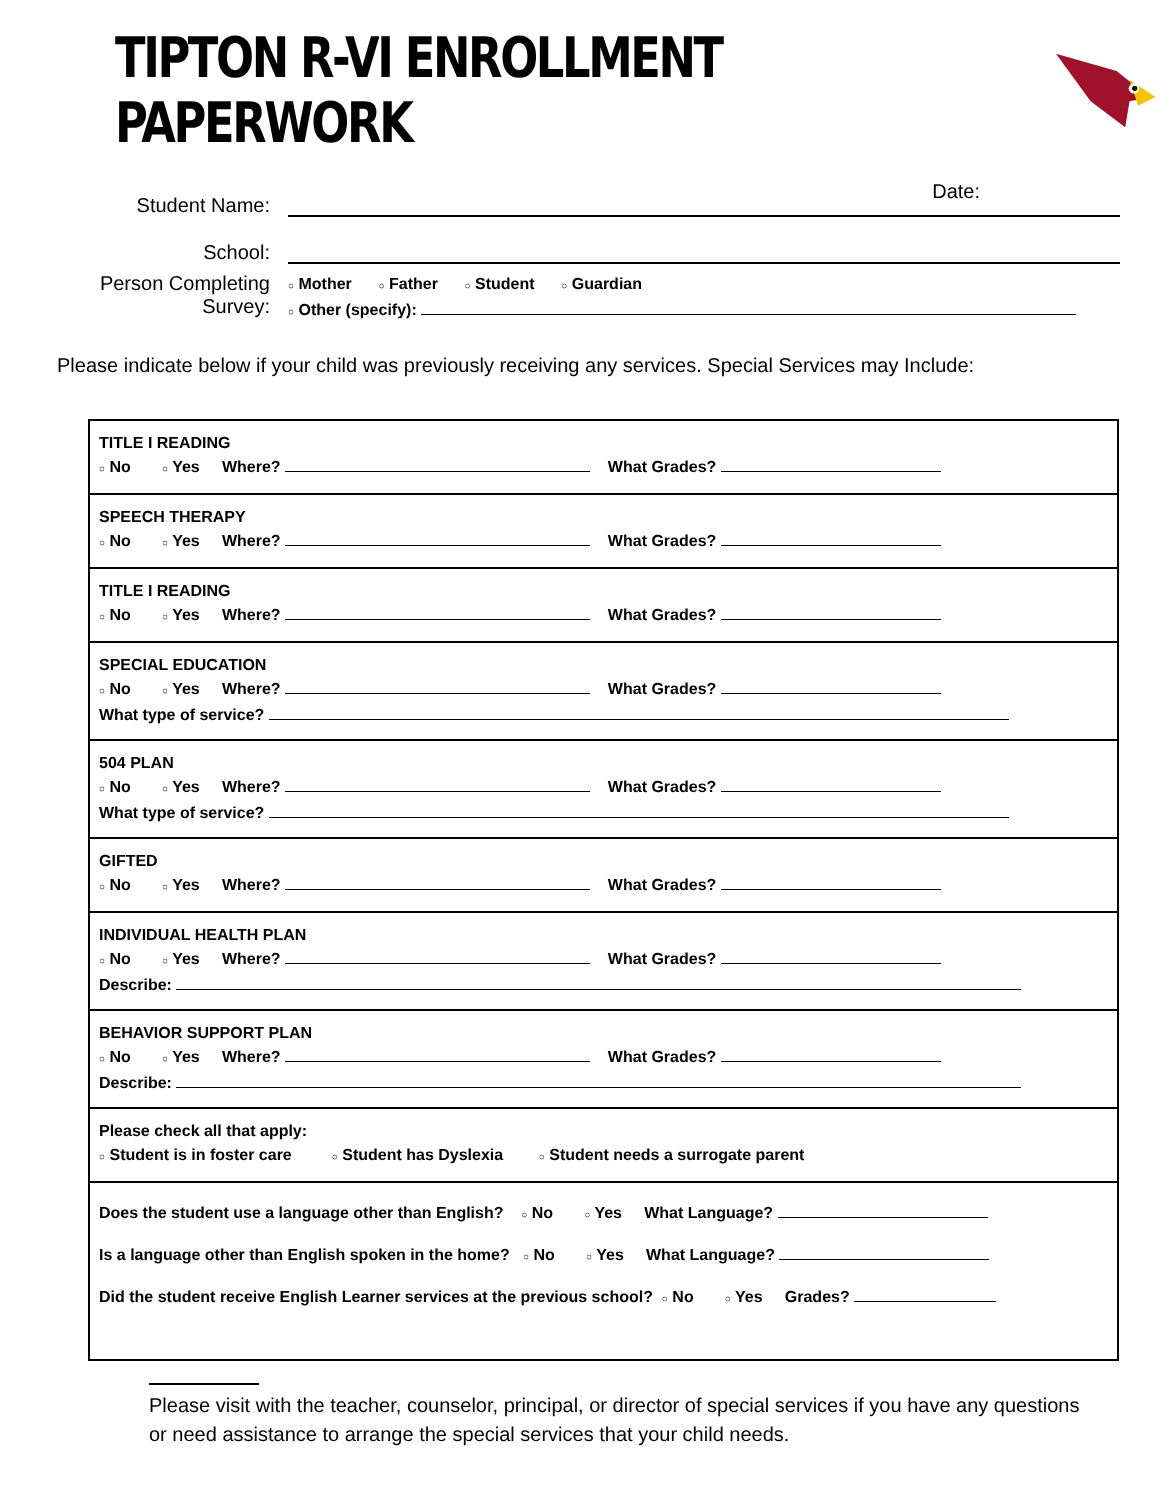TIPTON R-VI ENROLLMENT PAPERWORK
Student Name: Date:
School:
Person Completing Survey:
○ Mother ○ Father ○ Student ○ Guardian
○ Other (specify):
Please indicate below if your child was previously receiving any services. Special Services may Include:
| TITLE I READING ○ No ○ Yes Where? What Grades? |
| SPEECH THERAPY ○ No ○ Yes Where? What Grades? |
| TITLE I READING ○ No ○ Yes Where? What Grades? |
| SPECIAL EDUCATION ○ No ○ Yes Where? What Grades? What type of service? |
| 504 PLAN ○ No ○ Yes Where? What Grades? What type of service? |
| GIFTED ○ No ○ Yes Where? What Grades? |
| INDIVIDUAL HEALTH PLAN ○ No ○ Yes Where? What Grades? Describe: |
| BEHAVIOR SUPPORT PLAN ○ No ○ Yes Where? What Grades? Describe: |
| Please check all that apply: ○ Student is in foster care ○ Student has Dyslexia ○ Student needs a surrogate parent |
| Does the student use a language other than English? ○ No ○ Yes What Language? Is a language other than English spoken in the home? ○ No ○ Yes What Language? Did the student receive English Learner services at the previous school? ○ No ○ Yes Grades? |
Please visit with the teacher, counselor, principal, or director of special services if you have any questions or need assistance to arrange the special services that your child needs.